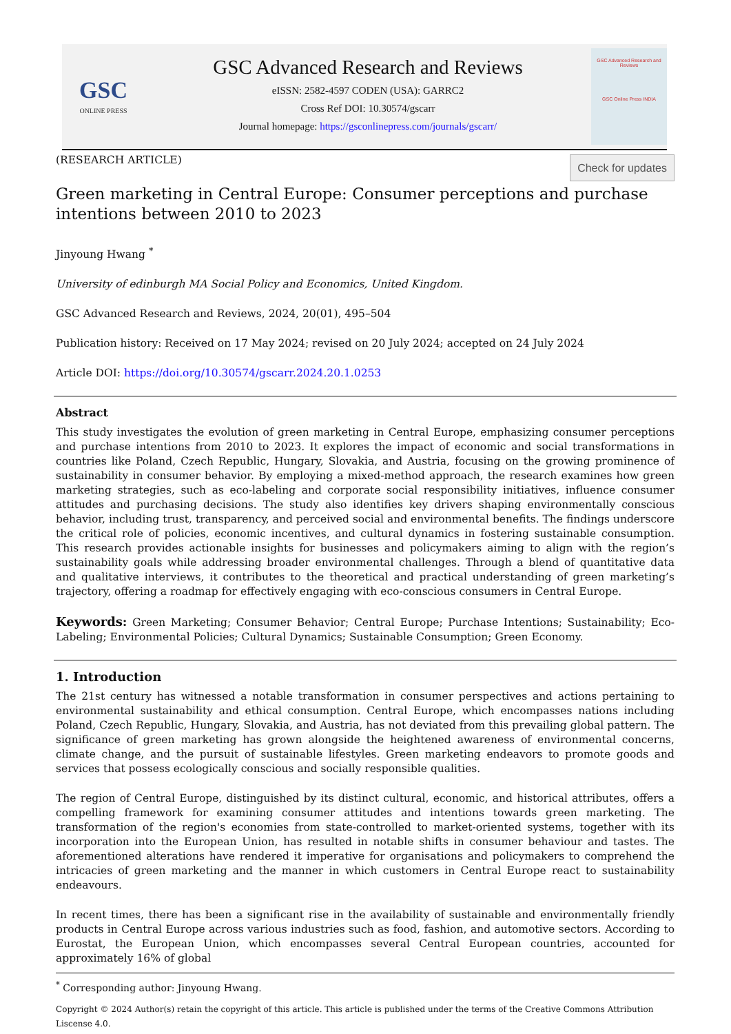GSC
ONLINE PRESS
GSC Advanced Research and Reviews
eISSN: 2582-4597 CODEN (USA): GARRC2
Cross Ref DOI: 10.30574/gscarr
Journal homepage: https://gsconlinepress.com/journals/gscarr/
GSC Advanced Research and Reviews
GSC Online Press INDIA
Check for updates
(RESEARCH ARTICLE)
Green marketing in Central Europe: Consumer perceptions and purchase intentions between 2010 to 2023
Jinyoung Hwang <sup>*</sup>
University of edinburgh MA Social Policy and Economics, United Kingdom.
GSC Advanced Research and Reviews, 2024, 20(01), 495–504
Publication history: Received on 17 May 2024; revised on 20 July 2024; accepted on 24 July 2024
Article DOI: https://doi.org/10.30574/gscarr.2024.20.1.0253
Abstract
This study investigates the evolution of green marketing in Central Europe, emphasizing consumer perceptions and purchase intentions from 2010 to 2023. It explores the impact of economic and social transformations in countries like Poland, Czech Republic, Hungary, Slovakia, and Austria, focusing on the growing prominence of sustainability in consumer behavior. By employing a mixed-method approach, the research examines how green marketing strategies, such as eco-labeling and corporate social responsibility initiatives, influence consumer attitudes and purchasing decisions. The study also identifies key drivers shaping environmentally conscious behavior, including trust, transparency, and perceived social and environmental benefits. The findings underscore the critical role of policies, economic incentives, and cultural dynamics in fostering sustainable consumption. This research provides actionable insights for businesses and policymakers aiming to align with the region’s sustainability goals while addressing broader environmental challenges. Through a blend of quantitative data and qualitative interviews, it contributes to the theoretical and practical understanding of green marketing’s trajectory, offering a roadmap for effectively engaging with eco-conscious consumers in Central Europe.
Keywords: Green Marketing; Consumer Behavior; Central Europe; Purchase Intentions; Sustainability; Eco-Labeling; Environmental Policies; Cultural Dynamics; Sustainable Consumption; Green Economy.
1. Introduction
The 21st century has witnessed a notable transformation in consumer perspectives and actions pertaining to environmental sustainability and ethical consumption. Central Europe, which encompasses nations including Poland, Czech Republic, Hungary, Slovakia, and Austria, has not deviated from this prevailing global pattern. The significance of green marketing has grown alongside the heightened awareness of environmental concerns, climate change, and the pursuit of sustainable lifestyles. Green marketing endeavors to promote goods and services that possess ecologically conscious and socially responsible qualities.
The region of Central Europe, distinguished by its distinct cultural, economic, and historical attributes, offers a compelling framework for examining consumer attitudes and intentions towards green marketing. The transformation of the region's economies from state-controlled to market-oriented systems, together with its incorporation into the European Union, has resulted in notable shifts in consumer behaviour and tastes. The aforementioned alterations have rendered it imperative for organisations and policymakers to comprehend the intricacies of green marketing and the manner in which customers in Central Europe react to sustainability endeavours.
In recent times, there has been a significant rise in the availability of sustainable and environmentally friendly products in Central Europe across various industries such as food, fashion, and automotive sectors. According to Eurostat, the European Union, which encompasses several Central European countries, accounted for approximately 16% of global
<sup>*</sup> Corresponding author: Jinyoung Hwang.
Copyright © 2024 Author(s) retain the copyright of this article. This article is published under the terms of the Creative Commons Attribution Liscense 4.0.